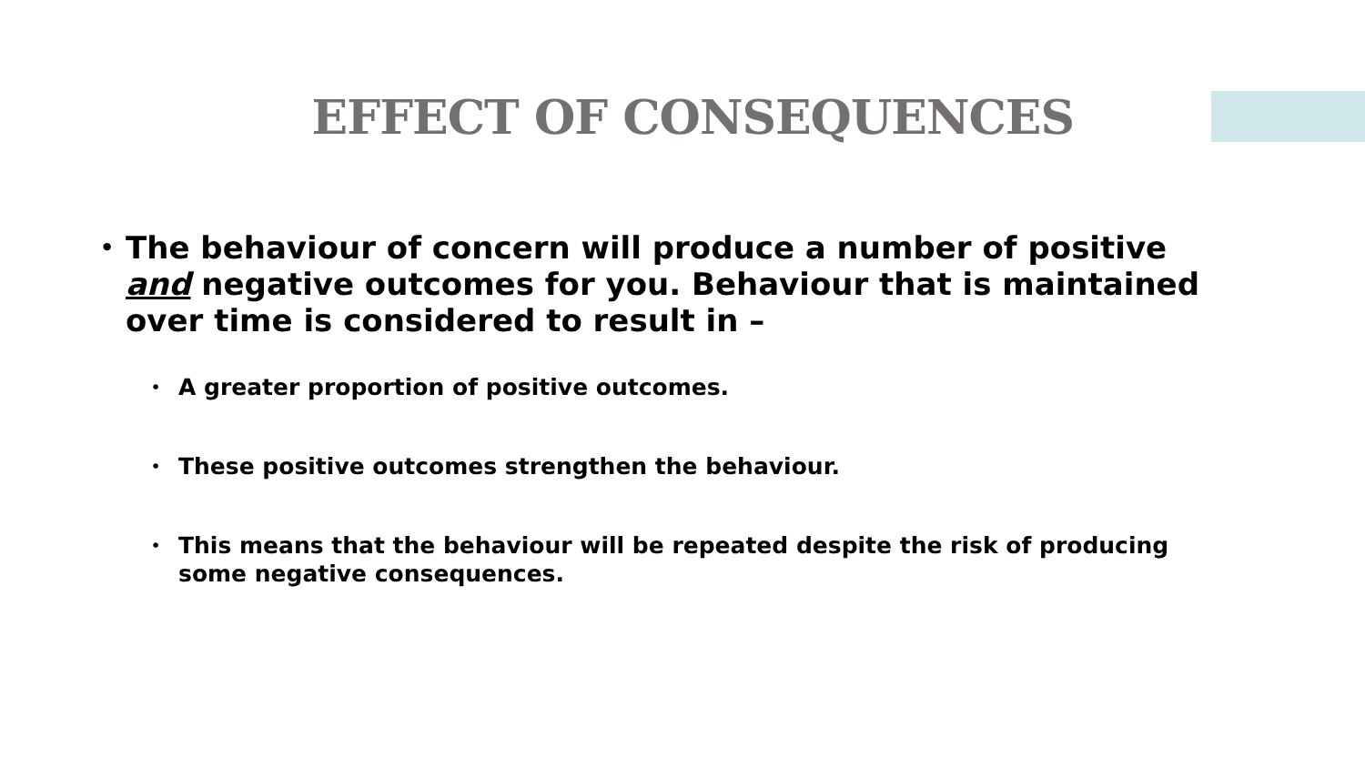EFFECT OF CONSEQUENCES
• The behaviour of concern will produce a number of positive and negative outcomes for you. Behaviour that is maintained over time is considered to result in –
• A greater proportion of positive outcomes.
• These positive outcomes strengthen the behaviour.
• This means that the behaviour will be repeated despite the risk of producing some negative consequences.